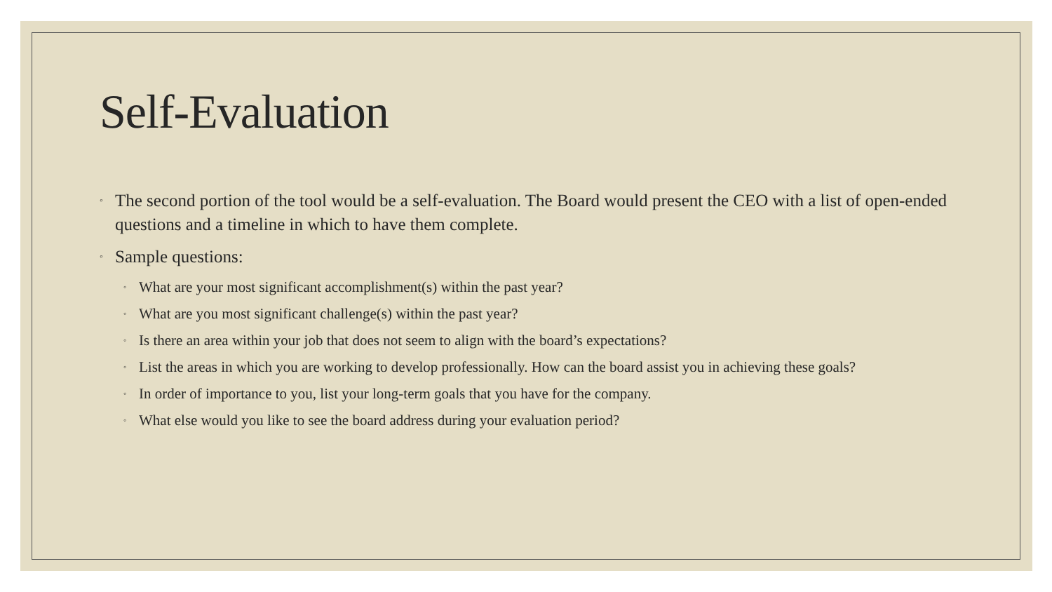Self-Evaluation
◦ The second portion of the tool would be a self-evaluation. The Board would present the CEO with a list of open-ended questions and a timeline in which to have them complete.
◦ Sample questions:
◦ What are your most significant accomplishment(s) within the past year?
◦ What are you most significant challenge(s) within the past year?
◦ Is there an area within your job that does not seem to align with the board’s expectations?
◦ List the areas in which you are working to develop professionally. How can the board assist you in achieving these goals?
◦ In order of importance to you, list your long-term goals that you have for the company.
◦ What else would you like to see the board address during your evaluation period?